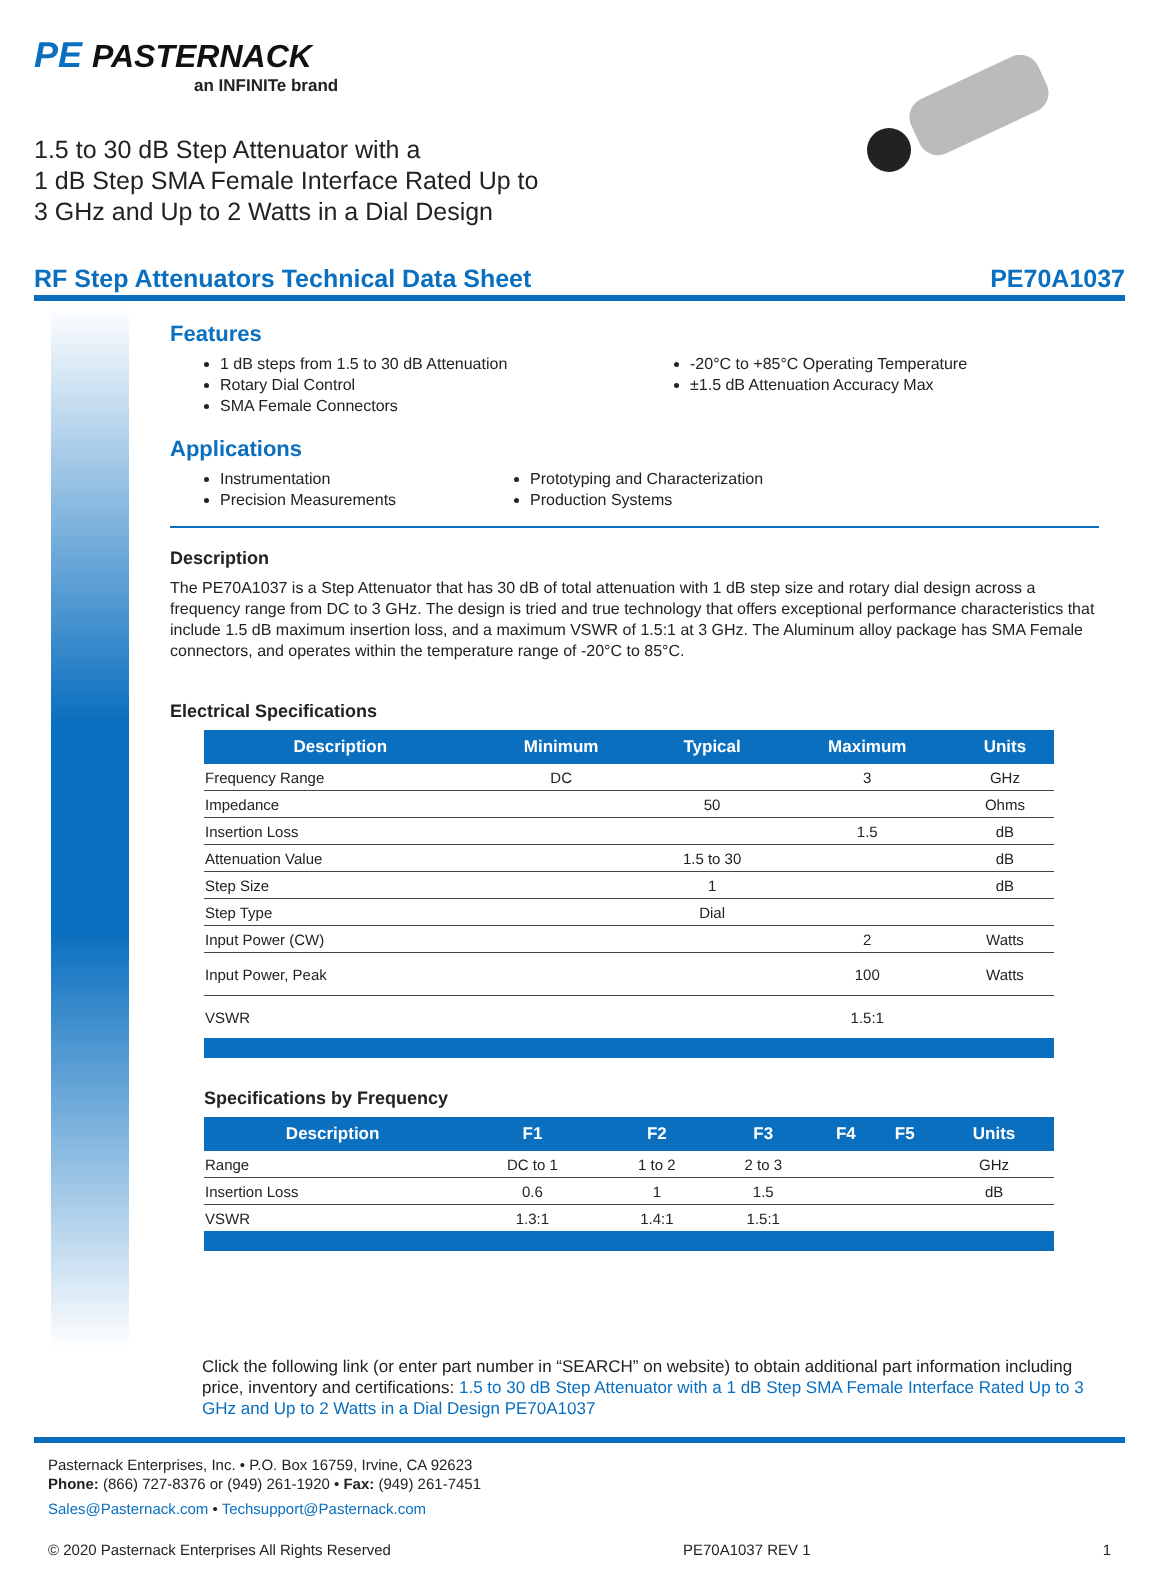PE PASTERNACK
an INFINITe brand
1.5 to 30 dB Step Attenuator with a
1 dB Step SMA Female Interface Rated Up to
3 GHz and Up to 2 Watts in a Dial Design
RF Step Attenuators Technical Data Sheet PE70A1037
Features
1 dB steps from 1.5 to 30 dB Attenuation
Rotary Dial Control
SMA Female Connectors
-20°C to +85°C Operating Temperature
±1.5 dB Attenuation Accuracy Max
Applications
Instrumentation
Precision Measurements
Prototyping and Characterization
Production Systems
Description
The PE70A1037 is a Step Attenuator that has 30 dB of total attenuation with 1 dB step size and rotary dial design across a frequency range from DC to 3 GHz. The design is tried and true technology that offers exceptional performance characteristics that include 1.5 dB maximum insertion loss, and a maximum VSWR of 1.5:1 at 3 GHz. The Aluminum alloy package has SMA Female connectors, and operates within the temperature range of -20°C to 85°C.
Electrical Specifications
| Description | Minimum | Typical | Maximum | Units |
| --- | --- | --- | --- | --- |
| Frequency Range | DC | | 3 | GHz |
| Impedance | | 50 | | Ohms |
| Insertion Loss | | | 1.5 | dB |
| Attenuation Value | | 1.5 to 30 | | dB |
| Step Size | | 1 | | dB |
| Step Type | | Dial | | |
| Input Power (CW) | | | 2 | Watts |
| Input Power, Peak | | | 100 | Watts |
| VSWR | | | 1.5:1 | |
Specifications by Frequency
| Description | F1 | F2 | F3 | F4 | F5 | Units |
| --- | --- | --- | --- | --- | --- | --- |
| Range | DC to 1 | 1 to 2 | 2 to 3 | | | GHz |
| Insertion Loss | 0.6 | 1 | 1.5 | | | dB |
| VSWR | 1.3:1 | 1.4:1 | 1.5:1 | | | |
Click the following link (or enter part number in “SEARCH” on website) to obtain additional part information including price, inventory and certifications: 1.5 to 30 dB Step Attenuator with a 1 dB Step SMA Female Interface Rated Up to 3 GHz and Up to 2 Watts in a Dial Design PE70A1037
Pasternack Enterprises, Inc. • P.O. Box 16759, Irvine, CA 92623
Phone: (866) 727-8376 or (949) 261-1920 • Fax: (949) 261-7451
Sales@Pasternack.com • Techsupport@Pasternack.com
© 2020 Pasternack Enterprises All Rights Reserved PE70A1037 REV 1 1